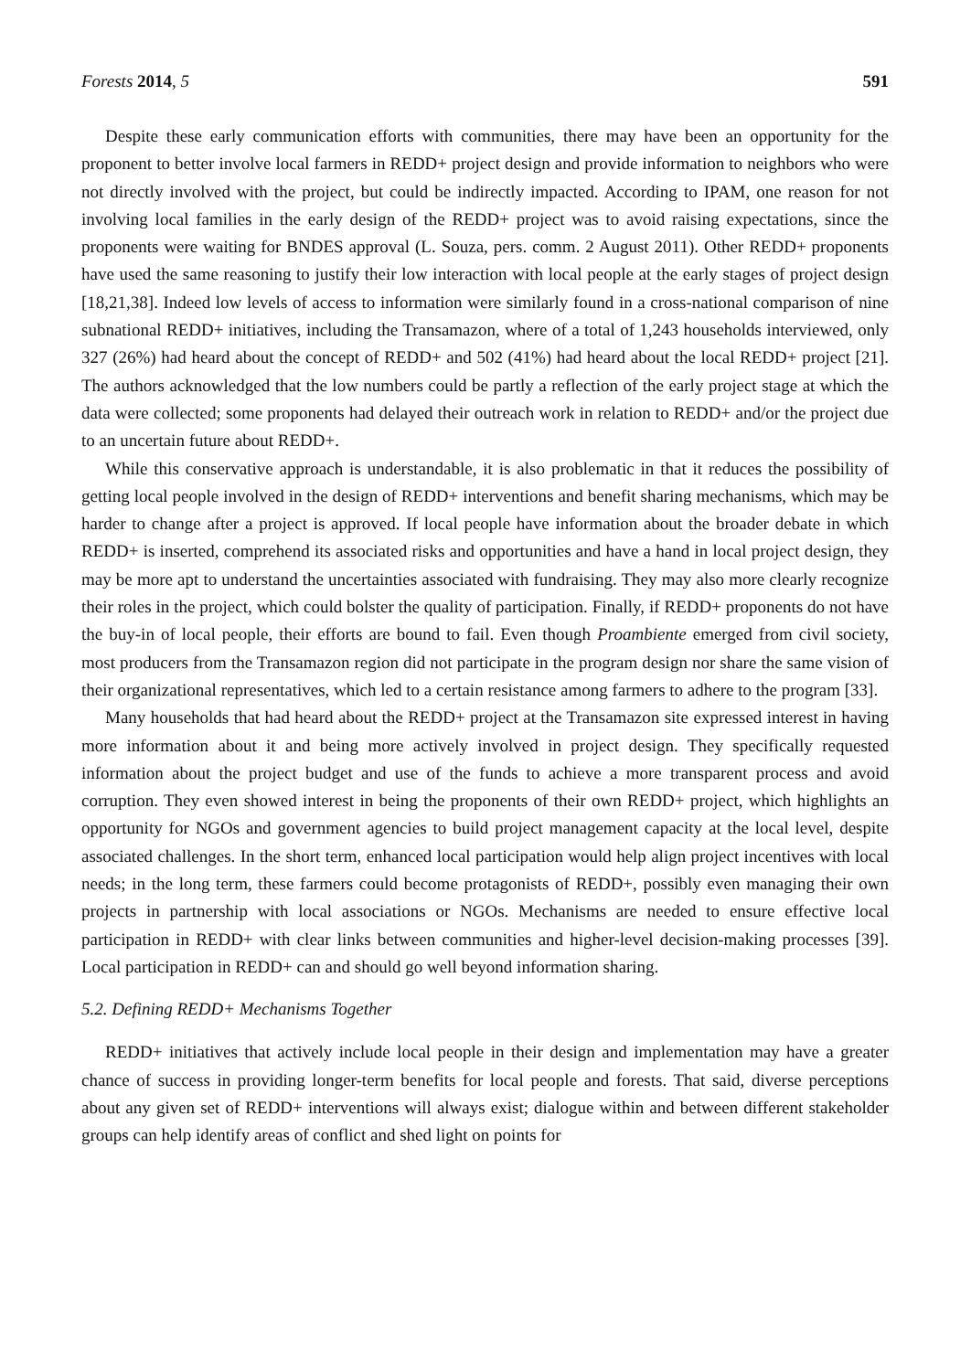Forests 2014, 5 591
Despite these early communication efforts with communities, there may have been an opportunity for the proponent to better involve local farmers in REDD+ project design and provide information to neighbors who were not directly involved with the project, but could be indirectly impacted. According to IPAM, one reason for not involving local families in the early design of the REDD+ project was to avoid raising expectations, since the proponents were waiting for BNDES approval (L. Souza, pers. comm. 2 August 2011). Other REDD+ proponents have used the same reasoning to justify their low interaction with local people at the early stages of project design [18,21,38]. Indeed low levels of access to information were similarly found in a cross-national comparison of nine subnational REDD+ initiatives, including the Transamazon, where of a total of 1,243 households interviewed, only 327 (26%) had heard about the concept of REDD+ and 502 (41%) had heard about the local REDD+ project [21]. The authors acknowledged that the low numbers could be partly a reflection of the early project stage at which the data were collected; some proponents had delayed their outreach work in relation to REDD+ and/or the project due to an uncertain future about REDD+.
While this conservative approach is understandable, it is also problematic in that it reduces the possibility of getting local people involved in the design of REDD+ interventions and benefit sharing mechanisms, which may be harder to change after a project is approved. If local people have information about the broader debate in which REDD+ is inserted, comprehend its associated risks and opportunities and have a hand in local project design, they may be more apt to understand the uncertainties associated with fundraising. They may also more clearly recognize their roles in the project, which could bolster the quality of participation. Finally, if REDD+ proponents do not have the buy-in of local people, their efforts are bound to fail. Even though Proambiente emerged from civil society, most producers from the Transamazon region did not participate in the program design nor share the same vision of their organizational representatives, which led to a certain resistance among farmers to adhere to the program [33].
Many households that had heard about the REDD+ project at the Transamazon site expressed interest in having more information about it and being more actively involved in project design. They specifically requested information about the project budget and use of the funds to achieve a more transparent process and avoid corruption. They even showed interest in being the proponents of their own REDD+ project, which highlights an opportunity for NGOs and government agencies to build project management capacity at the local level, despite associated challenges. In the short term, enhanced local participation would help align project incentives with local needs; in the long term, these farmers could become protagonists of REDD+, possibly even managing their own projects in partnership with local associations or NGOs. Mechanisms are needed to ensure effective local participation in REDD+ with clear links between communities and higher-level decision-making processes [39]. Local participation in REDD+ can and should go well beyond information sharing.
5.2. Defining REDD+ Mechanisms Together
REDD+ initiatives that actively include local people in their design and implementation may have a greater chance of success in providing longer-term benefits for local people and forests. That said, diverse perceptions about any given set of REDD+ interventions will always exist; dialogue within and between different stakeholder groups can help identify areas of conflict and shed light on points for